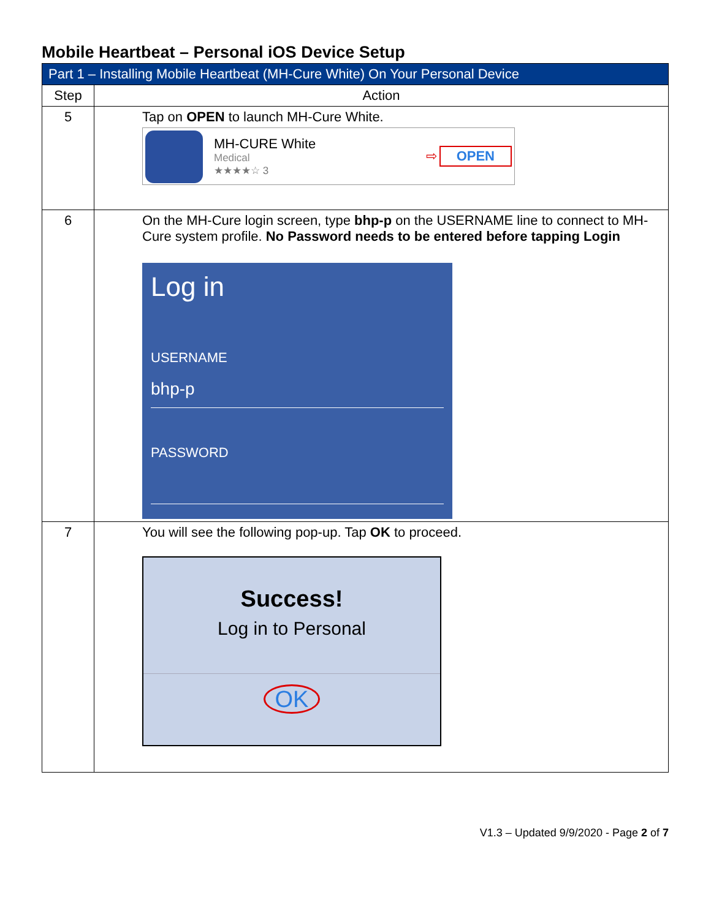Mobile Heartbeat – Personal iOS Device Setup
| Part 1 – Installing Mobile Heartbeat (MH-Cure White) On Your Personal Device | |
| --- | --- |
| Step | Action |
| 5 | Tap on OPEN to launch MH-Cure White. MH-CURE White Medical ★★★★☆ 3 ⇨ OPEN |
| 6 | On the MH-Cure login screen, type bhp-p on the USERNAME line to connect to MH-Cure system profile. No Password needs to be entered before tapping Login Log in USERNAME bhp-p PASSWORD |
| 7 | You will see the following pop-up. Tap OK to proceed. Success! Log in to Personal OK |
V1.3 – Updated 9/9/2020 - Page 2 of 7